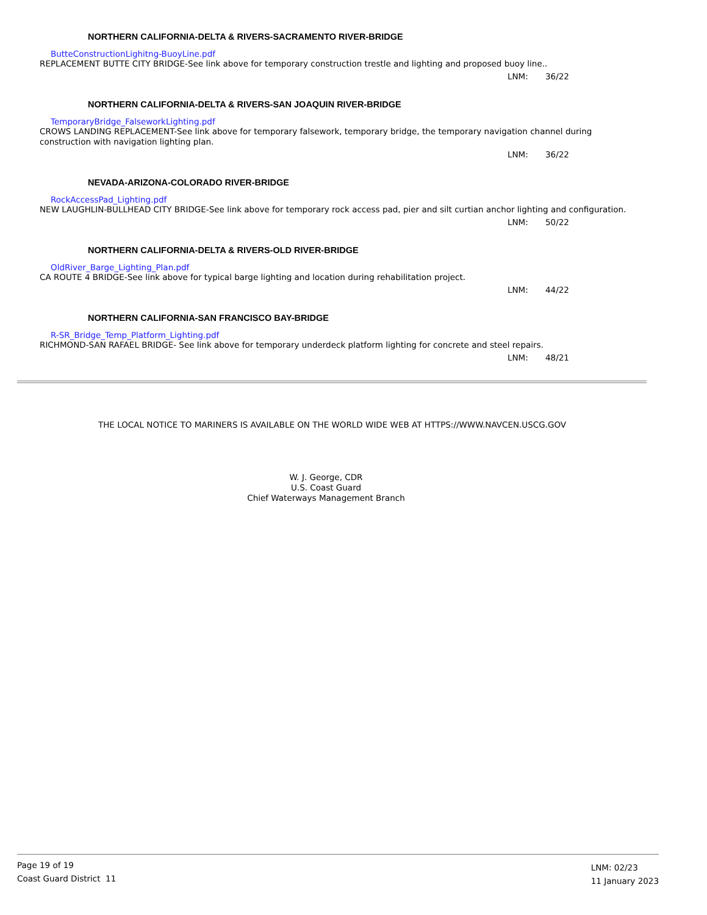NORTHERN CALIFORNIA-DELTA & RIVERS-SACRAMENTO RIVER-BRIDGE
ButteConstructionLighitng-BuoyLine.pdf
REPLACEMENT BUTTE CITY BRIDGE-See link above for temporary construction trestle and lighting and proposed buoy line..
LNM: 36/22
NORTHERN CALIFORNIA-DELTA & RIVERS-SAN JOAQUIN RIVER-BRIDGE
TemporaryBridge_FalseworkLighting.pdf
CROWS LANDING REPLACEMENT-See link above for temporary falsework, temporary bridge, the temporary navigation channel during construction with navigation lighting plan.
LNM: 36/22
NEVADA-ARIZONA-COLORADO RIVER-BRIDGE
RockAccessPad_Lighting.pdf
NEW LAUGHLIN-BULLHEAD CITY BRIDGE-See link above for temporary rock access pad, pier and silt curtian anchor lighting and configuration.
LNM: 50/22
NORTHERN CALIFORNIA-DELTA & RIVERS-OLD RIVER-BRIDGE
OldRiver_Barge_Lighting_Plan.pdf
CA ROUTE 4 BRIDGE-See link above for typical barge lighting and location during rehabilitation project.
LNM: 44/22
NORTHERN CALIFORNIA-SAN FRANCISCO BAY-BRIDGE
R-SR_Bridge_Temp_Platform_Lighting.pdf
RICHMOND-SAN RAFAEL BRIDGE- See link above for temporary underdeck platform lighting for concrete and steel repairs.
LNM: 48/21
THE LOCAL NOTICE TO MARINERS IS AVAILABLE ON THE WORLD WIDE WEB AT HTTPS://WWW.NAVCEN.USCG.GOV
W. J. George, CDR
U.S. Coast Guard
Chief Waterways Management Branch
Page 19 of 19
Coast Guard District 11
LNM: 02/23
11 January 2023